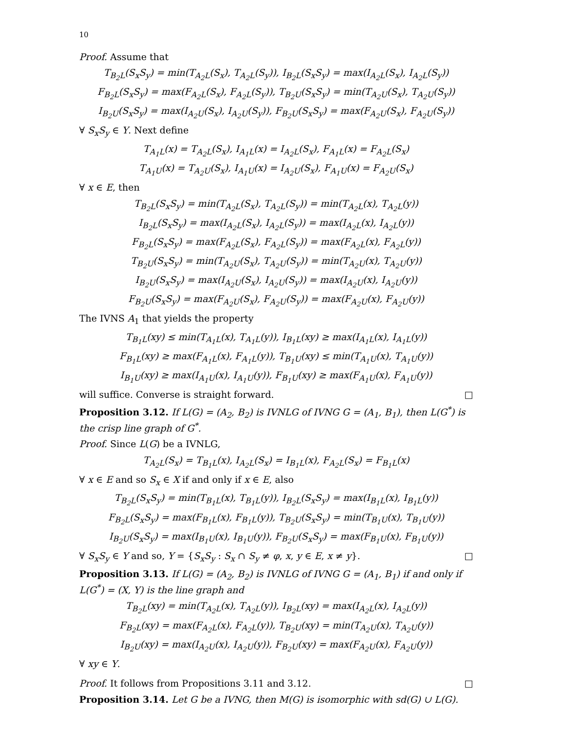10
Proof. Assume that
T<sub>B<sub>2</sub>L</sub>(S<sub>x</sub>S<sub>y</sub>) = min(T<sub>A<sub>2</sub>L</sub>(S<sub>x</sub>), T<sub>A<sub>2</sub>L</sub>(S<sub>y</sub>)), I<sub>B<sub>2</sub>L</sub>(S<sub>x</sub>S<sub>y</sub>) = max(I<sub>A<sub>2</sub>L</sub>(S<sub>x</sub>), I<sub>A<sub>2</sub>L</sub>(S<sub>y</sub>))
F<sub>B<sub>2</sub>L</sub>(S<sub>x</sub>S<sub>y</sub>) = max(F<sub>A<sub>2</sub>L</sub>(S<sub>x</sub>), F<sub>A<sub>2</sub>L</sub>(S<sub>y</sub>)), T<sub>B<sub>2</sub>U</sub>(S<sub>x</sub>S<sub>y</sub>) = min(T<sub>A<sub>2</sub>U</sub>(S<sub>x</sub>), T<sub>A<sub>2</sub>U</sub>(S<sub>y</sub>))
I<sub>B<sub>2</sub>U</sub>(S<sub>x</sub>S<sub>y</sub>) = max(I<sub>A<sub>2</sub>U</sub>(S<sub>x</sub>), I<sub>A<sub>2</sub>U</sub>(S<sub>y</sub>)), F<sub>B<sub>2</sub>U</sub>(S<sub>x</sub>S<sub>y</sub>) = max(F<sub>A<sub>2</sub>U</sub>(S<sub>x</sub>), F<sub>A<sub>2</sub>U</sub>(S<sub>y</sub>))
∀ S<sub>x</sub>S<sub>y</sub> ∈ Y. Next define
T<sub>A<sub>1</sub>L</sub>(x) = T<sub>A<sub>2</sub>L</sub>(S<sub>x</sub>), I<sub>A<sub>1</sub>L</sub>(x) = I<sub>A<sub>2</sub>L</sub>(S<sub>x</sub>), F<sub>A<sub>1</sub>L</sub>(x) = F<sub>A<sub>2</sub>L</sub>(S<sub>x</sub>)
T<sub>A<sub>1</sub>U</sub>(x) = T<sub>A<sub>2</sub>U</sub>(S<sub>x</sub>), I<sub>A<sub>1</sub>U</sub>(x) = I<sub>A<sub>2</sub>U</sub>(S<sub>x</sub>), F<sub>A<sub>1</sub>U</sub>(x) = F<sub>A<sub>2</sub>U</sub>(S<sub>x</sub>)
∀ x ∈ E, then
T<sub>B<sub>2</sub>L</sub>(S<sub>x</sub>S<sub>y</sub>) = min(T<sub>A<sub>2</sub>L</sub>(S<sub>x</sub>), T<sub>A<sub>2</sub>L</sub>(S<sub>y</sub>)) = min(T<sub>A<sub>2</sub>L</sub>(x), T<sub>A<sub>2</sub>L</sub>(y))
I<sub>B<sub>2</sub>L</sub>(S<sub>x</sub>S<sub>y</sub>) = max(I<sub>A<sub>2</sub>L</sub>(S<sub>x</sub>), I<sub>A<sub>2</sub>L</sub>(S<sub>y</sub>)) = max(I<sub>A<sub>2</sub>L</sub>(x), I<sub>A<sub>2</sub>L</sub>(y))
F<sub>B<sub>2</sub>L</sub>(S<sub>x</sub>S<sub>y</sub>) = max(F<sub>A<sub>2</sub>L</sub>(S<sub>x</sub>), F<sub>A<sub>2</sub>L</sub>(S<sub>y</sub>)) = max(F<sub>A<sub>2</sub>L</sub>(x), F<sub>A<sub>2</sub>L</sub>(y))
T<sub>B<sub>2</sub>U</sub>(S<sub>x</sub>S<sub>y</sub>) = min(T<sub>A<sub>2</sub>U</sub>(S<sub>x</sub>), T<sub>A<sub>2</sub>U</sub>(S<sub>y</sub>)) = min(T<sub>A<sub>2</sub>U</sub>(x), T<sub>A<sub>2</sub>U</sub>(y))
I<sub>B<sub>2</sub>U</sub>(S<sub>x</sub>S<sub>y</sub>) = max(I<sub>A<sub>2</sub>U</sub>(S<sub>x</sub>), I<sub>A<sub>2</sub>U</sub>(S<sub>y</sub>)) = max(I<sub>A<sub>2</sub>U</sub>(x), I<sub>A<sub>2</sub>U</sub>(y))
F<sub>B<sub>2</sub>U</sub>(S<sub>x</sub>S<sub>y</sub>) = max(F<sub>A<sub>2</sub>U</sub>(S<sub>x</sub>), F<sub>A<sub>2</sub>U</sub>(S<sub>y</sub>)) = max(F<sub>A<sub>2</sub>U</sub>(x), F<sub>A<sub>2</sub>U</sub>(y))
The IVNS A<sub>1</sub> that yields the property
T<sub>B<sub>1</sub>L</sub>(xy) ≤ min(T<sub>A<sub>1</sub>L</sub>(x), T<sub>A<sub>1</sub>L</sub>(y)), I<sub>B<sub>1</sub>L</sub>(xy) ≥ max(I<sub>A<sub>1</sub>L</sub>(x), I<sub>A<sub>1</sub>L</sub>(y))
F<sub>B<sub>1</sub>L</sub>(xy) ≥ max(F<sub>A<sub>1</sub>L</sub>(x), F<sub>A<sub>1</sub>L</sub>(y)), T<sub>B<sub>1</sub>U</sub>(xy) ≤ min(T<sub>A<sub>1</sub>U</sub>(x), T<sub>A<sub>1</sub>U</sub>(y))
I<sub>B<sub>1</sub>U</sub>(xy) ≥ max(I<sub>A<sub>1</sub>U</sub>(x), I<sub>A<sub>1</sub>U</sub>(y)), F<sub>B<sub>1</sub>U</sub>(xy) ≥ max(F<sub>A<sub>1</sub>U</sub>(x), F<sub>A<sub>1</sub>U</sub>(y))
will suffice. Converse is straight forward. □
Proposition 3.12. If L(G) = (A<sub>2</sub>, B<sub>2</sub>) is IVNLG of IVNG G = (A<sub>1</sub>, B<sub>1</sub>), then L(G<sup>*</sup>) is the crisp line graph of G<sup>*</sup>.
Proof. Since L(G) be a IVNLG,
T<sub>A<sub>2</sub>L</sub>(S<sub>x</sub>) = T<sub>B<sub>1</sub>L</sub>(x), I<sub>A<sub>2</sub>L</sub>(S<sub>x</sub>) = I<sub>B<sub>1</sub>L</sub>(x), F<sub>A<sub>2</sub>L</sub>(S<sub>x</sub>) = F<sub>B<sub>1</sub>L</sub>(x)
∀ x ∈ E and so S<sub>x</sub> ∈ X if and only if x ∈ E, also
T<sub>B<sub>2</sub>L</sub>(S<sub>x</sub>S<sub>y</sub>) = min(T<sub>B<sub>1</sub>L</sub>(x), T<sub>B<sub>1</sub>L</sub>(y)), I<sub>B<sub>2</sub>L</sub>(S<sub>x</sub>S<sub>y</sub>) = max(I<sub>B<sub>1</sub>L</sub>(x), I<sub>B<sub>1</sub>L</sub>(y))
F<sub>B<sub>2</sub>L</sub>(S<sub>x</sub>S<sub>y</sub>) = max(F<sub>B<sub>1</sub>L</sub>(x), F<sub>B<sub>1</sub>L</sub>(y)), T<sub>B<sub>2</sub>U</sub>(S<sub>x</sub>S<sub>y</sub>) = min(T<sub>B<sub>1</sub>U</sub>(x), T<sub>B<sub>1</sub>U</sub>(y))
I<sub>B<sub>2</sub>U</sub>(S<sub>x</sub>S<sub>y</sub>) = max(I<sub>B<sub>1</sub>U</sub>(x), I<sub>B<sub>1</sub>U</sub>(y)), F<sub>B<sub>2</sub>U</sub>(S<sub>x</sub>S<sub>y</sub>) = max(F<sub>B<sub>1</sub>U</sub>(x), F<sub>B<sub>1</sub>U</sub>(y))
∀ S<sub>x</sub>S<sub>y</sub> ∈ Y and so, Y = {S<sub>x</sub>S<sub>y</sub> : S<sub>x</sub> ∩ S<sub>y</sub> ≠ φ, x, y ∈ E, x ≠ y}. □
Proposition 3.13. If L(G) = (A<sub>2</sub>, B<sub>2</sub>) is IVNLG of IVNG G = (A<sub>1</sub>, B<sub>1</sub>) if and only if L(G<sup>*</sup>) = (X, Y) is the line graph and
T<sub>B<sub>2</sub>L</sub>(xy) = min(T<sub>A<sub>2</sub>L</sub>(x), T<sub>A<sub>2</sub>L</sub>(y)), I<sub>B<sub>2</sub>L</sub>(xy) = max(I<sub>A<sub>2</sub>L</sub>(x), I<sub>A<sub>2</sub>L</sub>(y))
F<sub>B<sub>2</sub>L</sub>(xy) = max(F<sub>A<sub>2</sub>L</sub>(x), F<sub>A<sub>2</sub>L</sub>(y)), T<sub>B<sub>2</sub>U</sub>(xy) = min(T<sub>A<sub>2</sub>U</sub>(x), T<sub>A<sub>2</sub>U</sub>(y))
I<sub>B<sub>2</sub>U</sub>(xy) = max(I<sub>A<sub>2</sub>U</sub>(x), I<sub>A<sub>2</sub>U</sub>(y)), F<sub>B<sub>2</sub>U</sub>(xy) = max(F<sub>A<sub>2</sub>U</sub>(x), F<sub>A<sub>2</sub>U</sub>(y))
∀ xy ∈ Y.
Proof. It follows from Propositions 3.11 and 3.12. □
Proposition 3.14. Let G be a IVNG, then M(G) is isomorphic with sd(G) ∪ L(G).